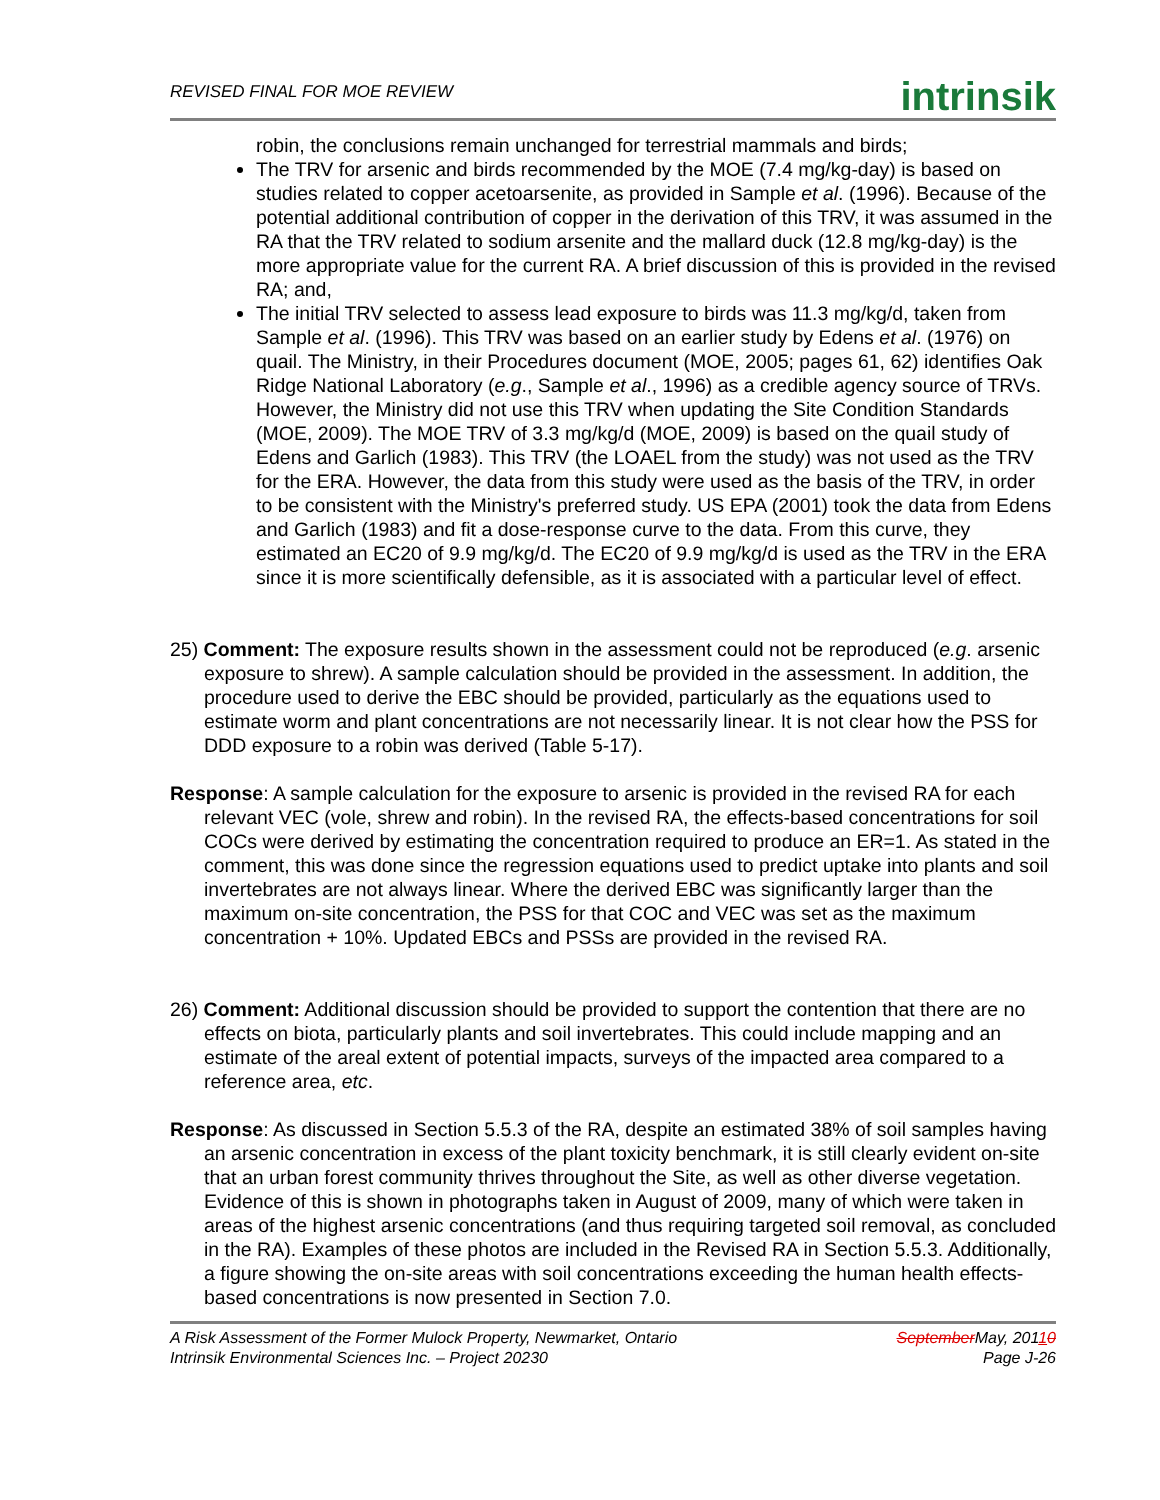REVISED FINAL FOR MOE REVIEW
intrinsik
robin, the conclusions remain unchanged for terrestrial mammals and birds;
The TRV for arsenic and birds recommended by the MOE (7.4 mg/kg-day) is based on studies related to copper acetoarsenite, as provided in Sample et al. (1996). Because of the potential additional contribution of copper in the derivation of this TRV, it was assumed in the RA that the TRV related to sodium arsenite and the mallard duck (12.8 mg/kg-day) is the more appropriate value for the current RA. A brief discussion of this is provided in the revised RA; and,
The initial TRV selected to assess lead exposure to birds was 11.3 mg/kg/d, taken from Sample et al. (1996). This TRV was based on an earlier study by Edens et al. (1976) on quail. The Ministry, in their Procedures document (MOE, 2005; pages 61, 62) identifies Oak Ridge National Laboratory (e.g., Sample et al., 1996) as a credible agency source of TRVs. However, the Ministry did not use this TRV when updating the Site Condition Standards (MOE, 2009). The MOE TRV of 3.3 mg/kg/d (MOE, 2009) is based on the quail study of Edens and Garlich (1983). This TRV (the LOAEL from the study) was not used as the TRV for the ERA. However, the data from this study were used as the basis of the TRV, in order to be consistent with the Ministry's preferred study. US EPA (2001) took the data from Edens and Garlich (1983) and fit a dose-response curve to the data. From this curve, they estimated an EC20 of 9.9 mg/kg/d. The EC20 of 9.9 mg/kg/d is used as the TRV in the ERA since it is more scientifically defensible, as it is associated with a particular level of effect.
25) Comment: The exposure results shown in the assessment could not be reproduced (e.g. arsenic exposure to shrew). A sample calculation should be provided in the assessment. In addition, the procedure used to derive the EBC should be provided, particularly as the equations used to estimate worm and plant concentrations are not necessarily linear. It is not clear how the PSS for DDD exposure to a robin was derived (Table 5-17).
Response: A sample calculation for the exposure to arsenic is provided in the revised RA for each relevant VEC (vole, shrew and robin). In the revised RA, the effects-based concentrations for soil COCs were derived by estimating the concentration required to produce an ER=1. As stated in the comment, this was done since the regression equations used to predict uptake into plants and soil invertebrates are not always linear. Where the derived EBC was significantly larger than the maximum on-site concentration, the PSS for that COC and VEC was set as the maximum concentration + 10%. Updated EBCs and PSSs are provided in the revised RA.
26) Comment: Additional discussion should be provided to support the contention that there are no effects on biota, particularly plants and soil invertebrates. This could include mapping and an estimate of the areal extent of potential impacts, surveys of the impacted area compared to a reference area, etc.
Response: As discussed in Section 5.5.3 of the RA, despite an estimated 38% of soil samples having an arsenic concentration in excess of the plant toxicity benchmark, it is still clearly evident on-site that an urban forest community thrives throughout the Site, as well as other diverse vegetation. Evidence of this is shown in photographs taken in August of 2009, many of which were taken in areas of the highest arsenic concentrations (and thus requiring targeted soil removal, as concluded in the RA). Examples of these photos are included in the Revised RA in Section 5.5.3. Additionally, a figure showing the on-site areas with soil concentrations exceeding the human health effects-based concentrations is now presented in Section 7.0.
A Risk Assessment of the Former Mulock Property, Newmarket, Ontario
Intrinsik Environmental Sciences Inc. – Project 20230
September May, 20110
Page J-26